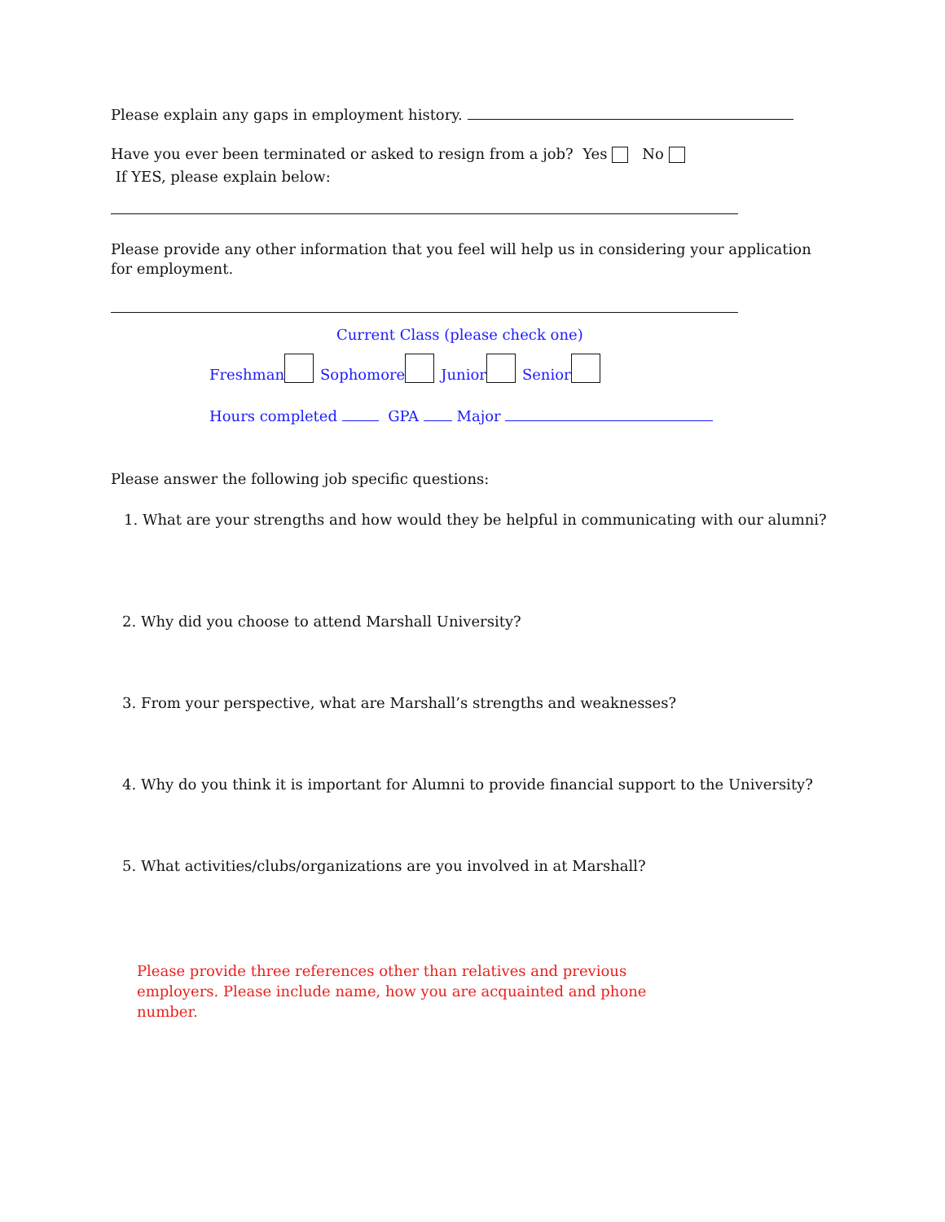Please explain any gaps in employment history.
Have you ever been terminated or asked to resign from a job? Yes No
If YES, please explain below:
Please provide any other information that you feel will help us in considering your application for employment.
Current Class (please check one)
Freshman Sophomore Junior Senior
Hours completed GPA Major
Please answer the following job specific questions:
1. What are your strengths and how would they be helpful in communicating with our alumni?
2. Why did you choose to attend Marshall University?
3. From your perspective, what are Marshall’s strengths and weaknesses?
4. Why do you think it is important for Alumni to provide financial support to the University?
5. What activities/clubs/organizations are you involved in at Marshall?
Please provide three references other than relatives and previous employers. Please include name, how you are acquainted and phone number.